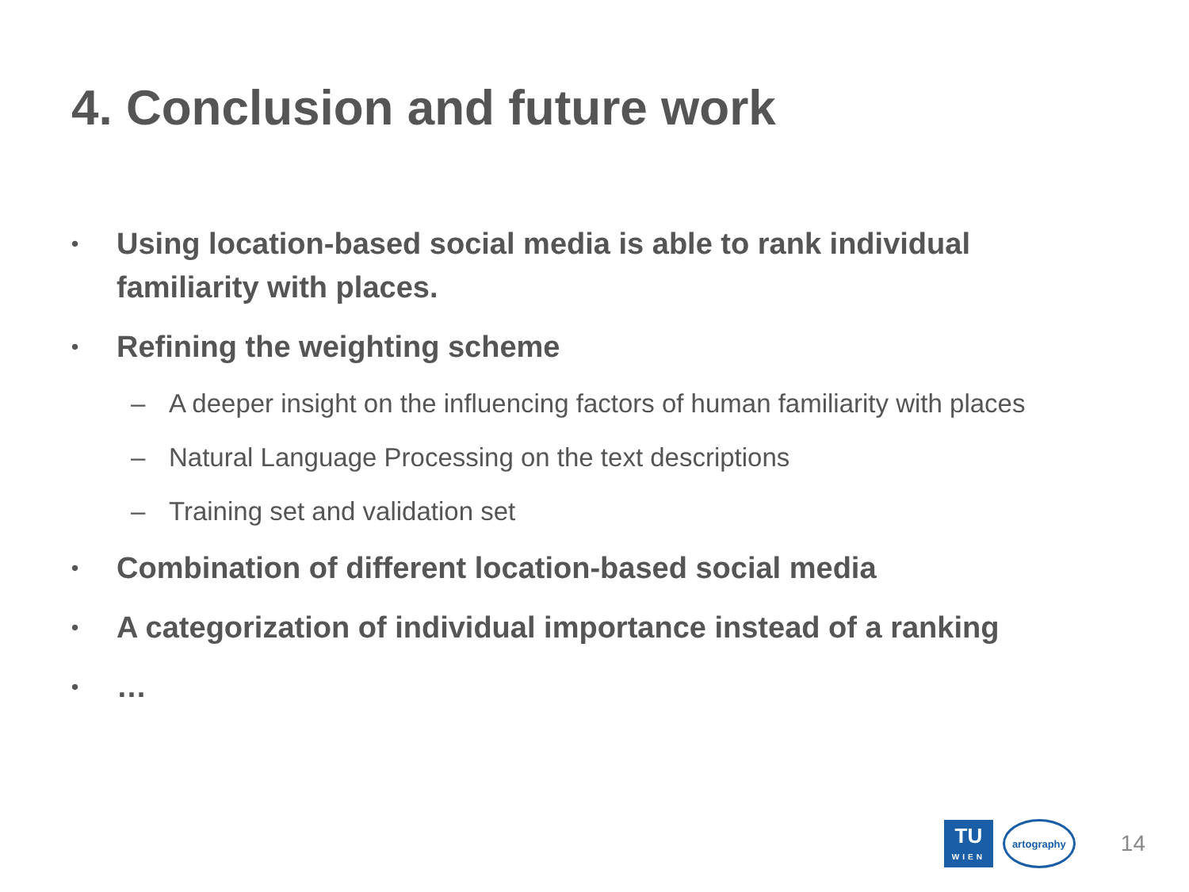4. Conclusion and future work
• Using location-based social media is able to rank individual familiarity with places.
• Refining the weighting scheme
– A deeper insight on the influencing factors of human familiarity with places
– Natural Language Processing on the text descriptions
– Training set and validation set
• Combination of different location-based social media
• A categorization of individual importance instead of a ranking
• …
TU
WIEN
artography
14